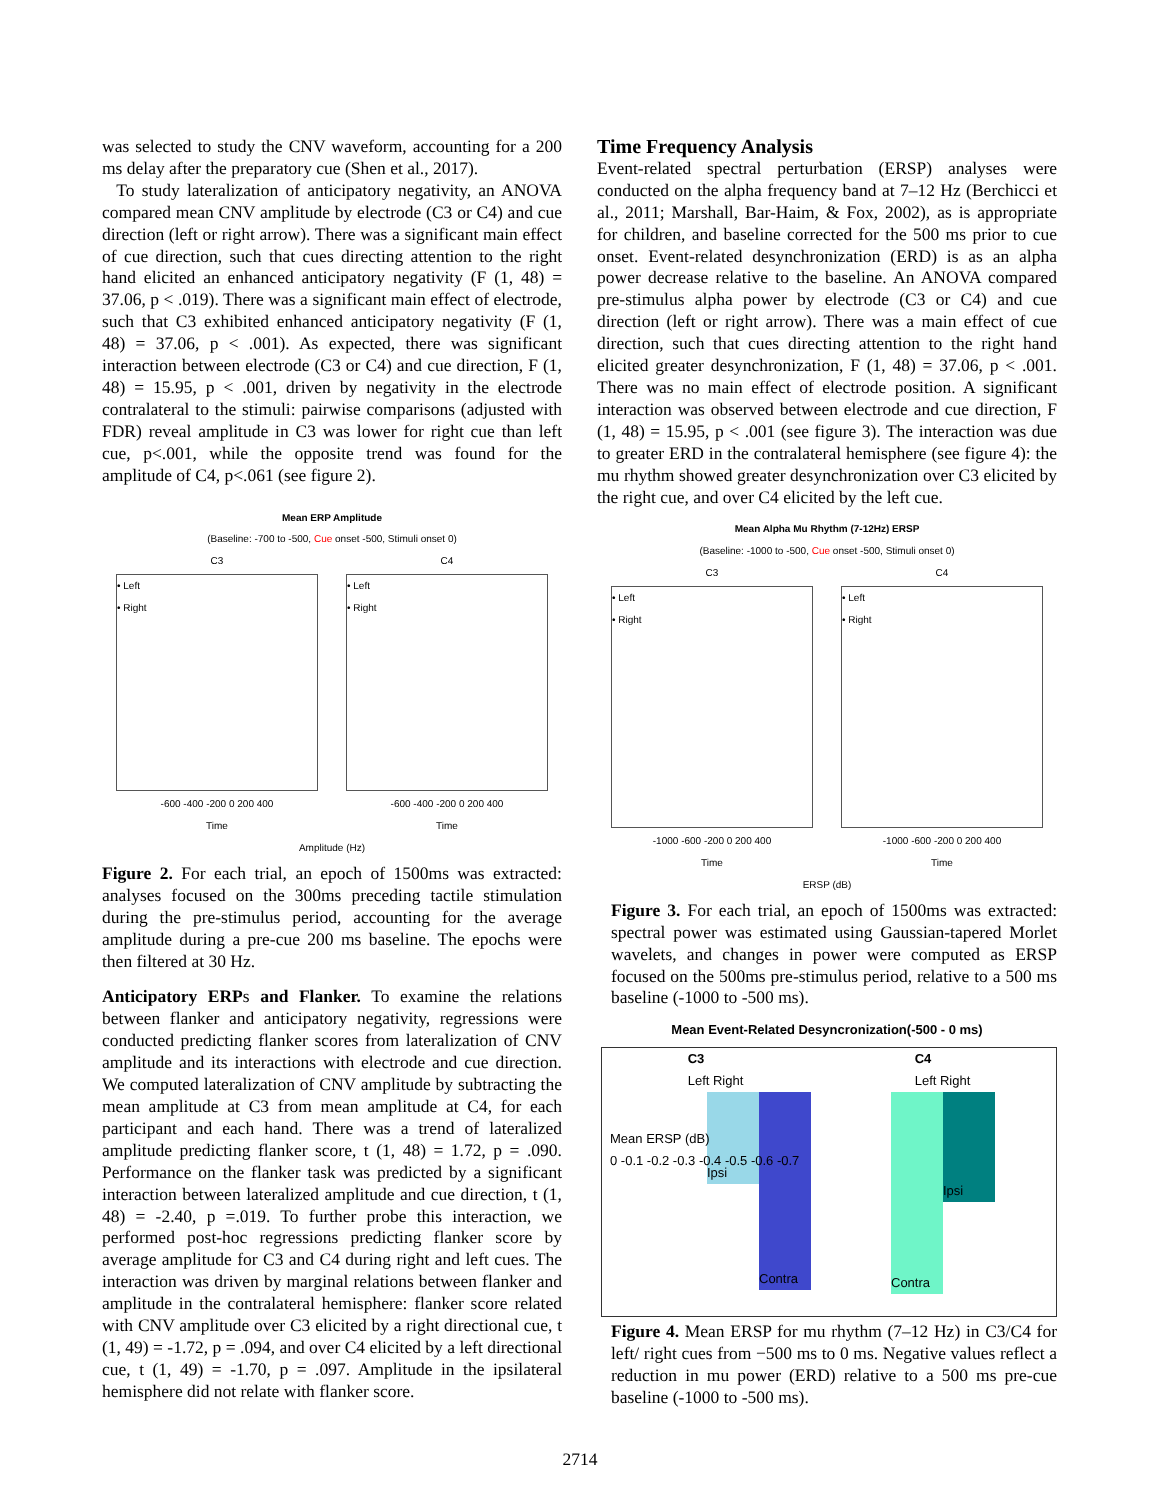was selected to study the CNV waveform, accounting for a 200 ms delay after the preparatory cue (Shen et al., 2017).
To study lateralization of anticipatory negativity, an ANOVA compared mean CNV amplitude by electrode (C3 or C4) and cue direction (left or right arrow). There was a significant main effect of cue direction, such that cues directing attention to the right hand elicited an enhanced anticipatory negativity (F (1, 48) = 37.06, p < .019). There was a significant main effect of electrode, such that C3 exhibited enhanced anticipatory negativity (F (1, 48) = 37.06, p < .001). As expected, there was significant interaction between electrode (C3 or C4) and cue direction, F (1, 48) = 15.95, p < .001, driven by negativity in the electrode contralateral to the stimuli: pairwise comparisons (adjusted with FDR) reveal amplitude in C3 was lower for right cue than left cue, p<.001, while the opposite trend was found for the amplitude of C4, p<.061 (see figure 2).
Mean ERP Amplitude
(Baseline: -700 to -500, Cue onset -500, Stimuli onset 0)
C3
• Left
• Right
-600 -400 -200 0 200 400
Time
C4
• Left
• Right
-600 -400 -200 0 200 400
Time
Amplitude (Hz)
Figure 2. For each trial, an epoch of 1500ms was extracted: analyses focused on the 300ms preceding tactile stimulation during the pre-stimulus period, accounting for the average amplitude during a pre-cue 200 ms baseline. The epochs were then filtered at 30 Hz.
Anticipatory ERPs and Flanker. To examine the relations between flanker and anticipatory negativity, regressions were conducted predicting flanker scores from lateralization of CNV amplitude and its interactions with electrode and cue direction. We computed lateralization of CNV amplitude by subtracting the mean amplitude at C3 from mean amplitude at C4, for each participant and each hand. There was a trend of lateralized amplitude predicting flanker score, t (1, 48) = 1.72, p = .090. Performance on the flanker task was predicted by a significant interaction between lateralized amplitude and cue direction, t (1, 48) = -2.40, p =.019. To further probe this interaction, we performed post-hoc regressions predicting flanker score by average amplitude for C3 and C4 during right and left cues. The interaction was driven by marginal relations between flanker and amplitude in the contralateral hemisphere: flanker score related with CNV amplitude over C3 elicited by a right directional cue, t (1, 49) = -1.72, p = .094, and over C4 elicited by a left directional cue, t (1, 49) = -1.70, p = .097. Amplitude in the ipsilateral hemisphere did not relate with flanker score.
Time Frequency Analysis
Event-related spectral perturbation (ERSP) analyses were conducted on the alpha frequency band at 7–12 Hz (Berchicci et al., 2011; Marshall, Bar-Haim, & Fox, 2002), as is appropriate for children, and baseline corrected for the 500 ms prior to cue onset. Event-related desynchronization (ERD) is as an alpha power decrease relative to the baseline. An ANOVA compared pre-stimulus alpha power by electrode (C3 or C4) and cue direction (left or right arrow). There was a main effect of cue direction, such that cues directing attention to the right hand elicited greater desynchronization, F (1, 48) = 37.06, p < .001. There was no main effect of electrode position. A significant interaction was observed between electrode and cue direction, F (1, 48) = 15.95, p < .001 (see figure 3). The interaction was due to greater ERD in the contralateral hemisphere (see figure 4): the mu rhythm showed greater desynchronization over C3 elicited by the right cue, and over C4 elicited by the left cue.
Mean Alpha Mu Rhythm (7-12Hz) ERSP
(Baseline: -1000 to -500, Cue onset -500, Stimuli onset 0)
C3
• Left
• Right
-1000 -600 -200 0 200 400
Time
C4
• Left
• Right
-1000 -600 -200 0 200 400
Time
ERSP (dB)
Figure 3. For each trial, an epoch of 1500ms was extracted: spectral power was estimated using Gaussian-tapered Morlet wavelets, and changes in power were computed as ERSP focused on the 500ms pre-stimulus period, relative to a 500 ms baseline (-1000 to -500 ms).
Mean Event-Related Desyncronization(-500 - 0 ms)
C3
Left Right C4
Left Right
Ipsi
Contra
Contra
Ipsi
Mean ERSP (dB)
0 -0.1 -0.2 -0.3 -0.4 -0.5 -0.6 -0.7
Figure 4. Mean ERSP for mu rhythm (7–12 Hz) in C3/C4 for left/ right cues from −500 ms to 0 ms. Negative values reflect a reduction in mu power (ERD) relative to a 500 ms pre-cue baseline (-1000 to -500 ms).
2714